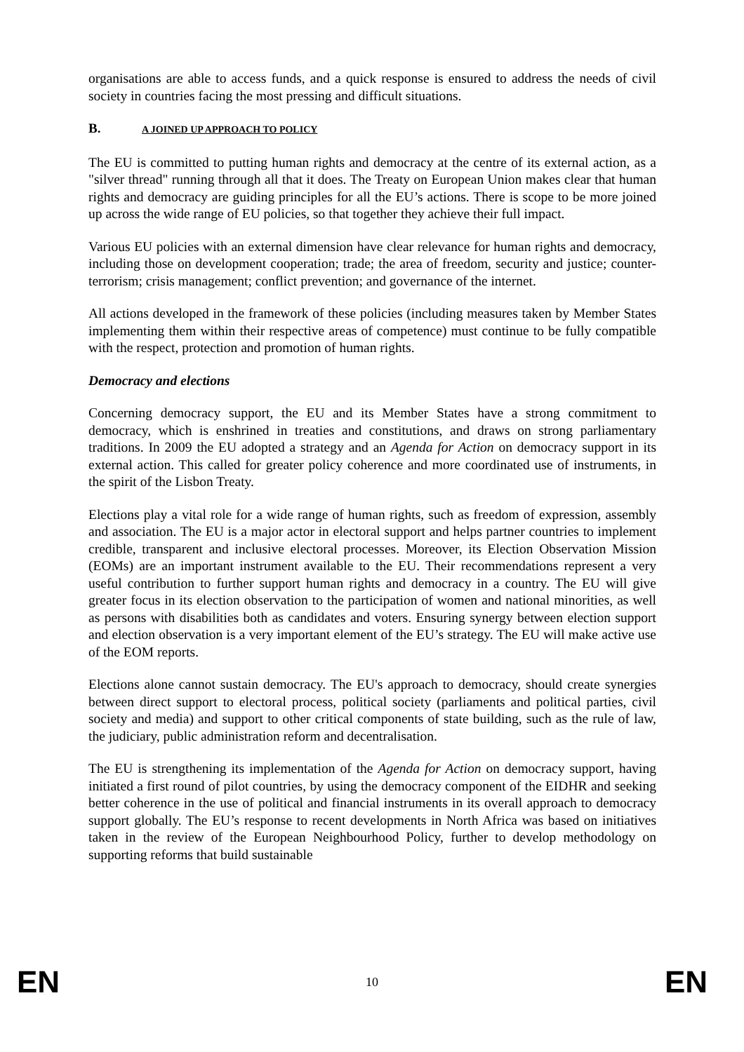organisations are able to access funds, and a quick response is ensured to address the needs of civil society in countries facing the most pressing and difficult situations.
B. A JOINED UP APPROACH TO POLICY
The EU is committed to putting human rights and democracy at the centre of its external action, as a "silver thread" running through all that it does. The Treaty on European Union makes clear that human rights and democracy are guiding principles for all the EU’s actions. There is scope to be more joined up across the wide range of EU policies, so that together they achieve their full impact.
Various EU policies with an external dimension have clear relevance for human rights and democracy, including those on development cooperation; trade; the area of freedom, security and justice; counter-terrorism; crisis management; conflict prevention; and governance of the internet.
All actions developed in the framework of these policies (including measures taken by Member States implementing them within their respective areas of competence) must continue to be fully compatible with the respect, protection and promotion of human rights.
Democracy and elections
Concerning democracy support, the EU and its Member States have a strong commitment to democracy, which is enshrined in treaties and constitutions, and draws on strong parliamentary traditions. In 2009 the EU adopted a strategy and an Agenda for Action on democracy support in its external action. This called for greater policy coherence and more coordinated use of instruments, in the spirit of the Lisbon Treaty.
Elections play a vital role for a wide range of human rights, such as freedom of expression, assembly and association. The EU is a major actor in electoral support and helps partner countries to implement credible, transparent and inclusive electoral processes. Moreover, its Election Observation Mission (EOMs) are an important instrument available to the EU. Their recommendations represent a very useful contribution to further support human rights and democracy in a country. The EU will give greater focus in its election observation to the participation of women and national minorities, as well as persons with disabilities both as candidates and voters. Ensuring synergy between election support and election observation is a very important element of the EU’s strategy. The EU will make active use of the EOM reports.
Elections alone cannot sustain democracy. The EU's approach to democracy, should create synergies between direct support to electoral process, political society (parliaments and political parties, civil society and media) and support to other critical components of state building, such as the rule of law, the judiciary, public administration reform and decentralisation.
The EU is strengthening its implementation of the Agenda for Action on democracy support, having initiated a first round of pilot countries, by using the democracy component of the EIDHR and seeking better coherence in the use of political and financial instruments in its overall approach to democracy support globally. The EU’s response to recent developments in North Africa was based on initiatives taken in the review of the European Neighbourhood Policy, further to develop methodology on supporting reforms that build sustainable
EN 10 EN